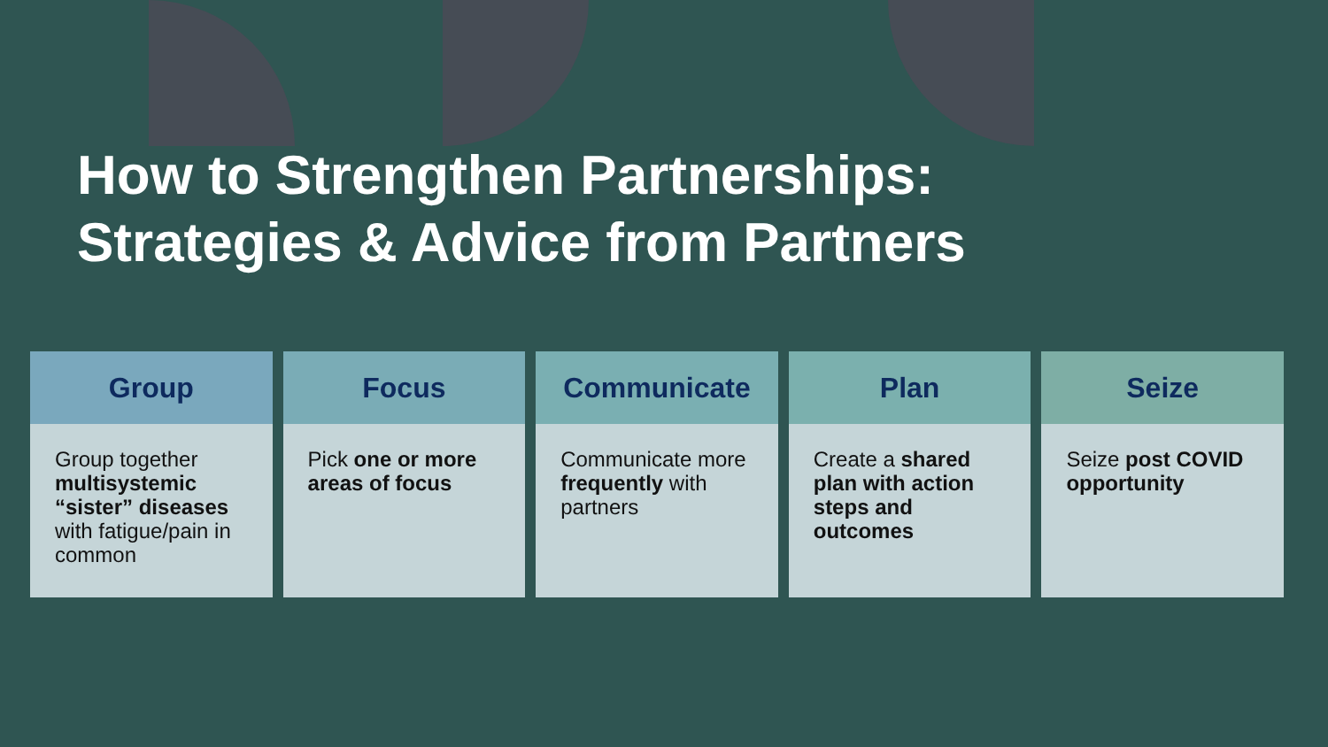How to Strengthen Partnerships:
Strategies & Advice from Partners
Group
Group together multisystemic “sister” diseases with fatigue/pain in common
Focus
Pick one or more areas of focus
Communicate
Communicate more frequently with partners
Plan
Create a shared plan with action steps and outcomes
Seize
Seize post COVID opportunity